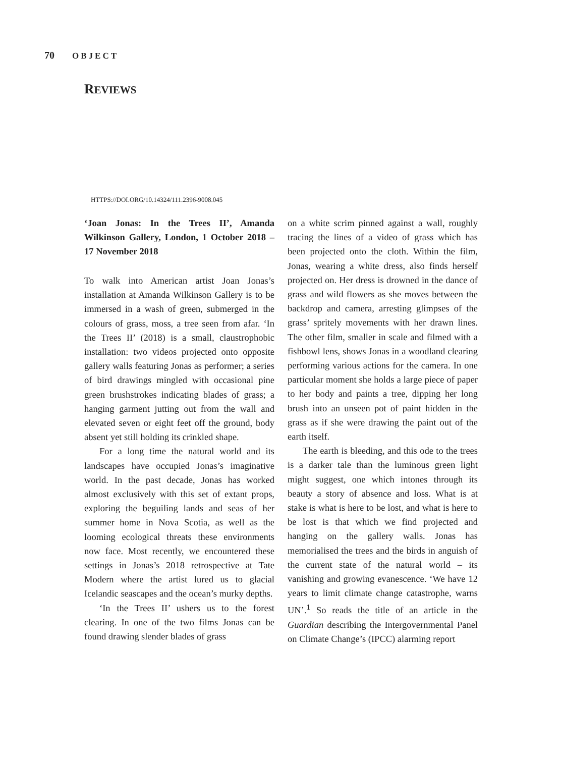70 OBJECT
REVIEWS
HTTPS://DOI.ORG/10.14324/111.2396-9008.045
‘Joan Jonas: In the Trees II’, Amanda Wilkinson Gallery, London, 1 October 2018 – 17 November 2018
To walk into American artist Joan Jonas’s installation at Amanda Wilkinson Gallery is to be immersed in a wash of green, submerged in the colours of grass, moss, a tree seen from afar. ‘In the Trees II’ (2018) is a small, claustrophobic installation: two videos projected onto opposite gallery walls featuring Jonas as performer; a series of bird drawings mingled with occasional pine green brushstrokes indicating blades of grass; a hanging garment jutting out from the wall and elevated seven or eight feet off the ground, body absent yet still holding its crinkled shape.
For a long time the natural world and its landscapes have occupied Jonas’s imaginative world. In the past decade, Jonas has worked almost exclusively with this set of extant props, exploring the beguiling lands and seas of her summer home in Nova Scotia, as well as the looming ecological threats these environments now face. Most recently, we encountered these settings in Jonas’s 2018 retrospective at Tate Modern where the artist lured us to glacial Icelandic seascapes and the ocean’s murky depths.
‘In the Trees II’ ushers us to the forest clearing. In one of the two films Jonas can be found drawing slender blades of grass
on a white scrim pinned against a wall, roughly tracing the lines of a video of grass which has been projected onto the cloth. Within the film, Jonas, wearing a white dress, also finds herself projected on. Her dress is drowned in the dance of grass and wild flowers as she moves between the backdrop and camera, arresting glimpses of the grass’ spritely movements with her drawn lines. The other film, smaller in scale and filmed with a fishbowl lens, shows Jonas in a woodland clearing performing various actions for the camera. In one particular moment she holds a large piece of paper to her body and paints a tree, dipping her long brush into an unseen pot of paint hidden in the grass as if she were drawing the paint out of the earth itself.
The earth is bleeding, and this ode to the trees is a darker tale than the luminous green light might suggest, one which intones through its beauty a story of absence and loss. What is at stake is what is here to be lost, and what is here to be lost is that which we find projected and hanging on the gallery walls. Jonas has memorialised the trees and the birds in anguish of the current state of the natural world – its vanishing and growing evanescence. ‘We have 12 years to limit climate change catastrophe, warns UN’.<sup>1</sup> So reads the title of an article in the Guardian describing the Intergovernmental Panel on Climate Change’s (IPCC) alarming report